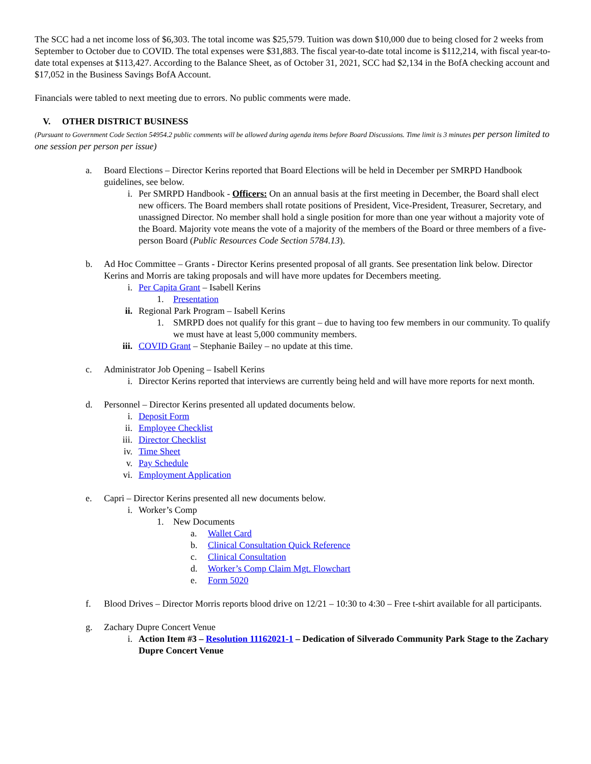The SCC had a net income loss of $6,303. The total income was $25,579. Tuition was down $10,000 due to being closed for 2 weeks from September to October due to COVID. The total expenses were $31,883. The fiscal year-to-date total income is $112,214, with fiscal year-to-date total expenses at $113,427. According to the Balance Sheet, as of October 31, 2021, SCC had $2,134 in the BofA checking account and $17,052 in the Business Savings BofA Account.
Financials were tabled to next meeting due to errors. No public comments were made.
V. OTHER DISTRICT BUSINESS
(Pursuant to Government Code Section 54954.2 public comments will be allowed during agenda items before Board Discussions. Time limit is 3 minutes per person limited to one session per person per issue)
a. Board Elections – Director Kerins reported that Board Elections will be held in December per SMRPD Handbook guidelines, see below.
i. Per SMRPD Handbook - Officers: On an annual basis at the first meeting in December, the Board shall elect new officers. The Board members shall rotate positions of President, Vice-President, Treasurer, Secretary, and unassigned Director. No member shall hold a single position for more than one year without a majority vote of the Board. Majority vote means the vote of a majority of the members of the Board or three members of a five-person Board (Public Resources Code Section 5784.13).
b. Ad Hoc Committee – Grants - Director Kerins presented proposal of all grants. See presentation link below. Director Kerins and Morris are taking proposals and will have more updates for Decembers meeting.
i. Per Capita Grant – Isabell Kerins
1. Presentation
ii. Regional Park Program – Isabell Kerins
1. SMRPD does not qualify for this grant – due to having too few members in our community. To qualify we must have at least 5,000 community members.
iii. COVID Grant – Stephanie Bailey – no update at this time.
c. Administrator Job Opening – Isabell Kerins
i. Director Kerins reported that interviews are currently being held and will have more reports for next month.
d. Personnel – Director Kerins presented all updated documents below.
i. Deposit Form
ii. Employee Checklist
iii. Director Checklist
iv. Time Sheet
v. Pay Schedule
vi. Employment Application
e. Capri – Director Kerins presented all new documents below.
i. Worker’s Comp
1. New Documents
a. Wallet Card
b. Clinical Consultation Quick Reference
c. Clinical Consultation
d. Worker’s Comp Claim Mgt. Flowchart
e. Form 5020
f. Blood Drives – Director Morris reports blood drive on 12/21 – 10:30 to 4:30 – Free t-shirt available for all participants.
g. Zachary Dupre Concert Venue
i. Action Item #3 – Resolution 11162021-1 – Dedication of Silverado Community Park Stage to the Zachary Dupre Concert Venue